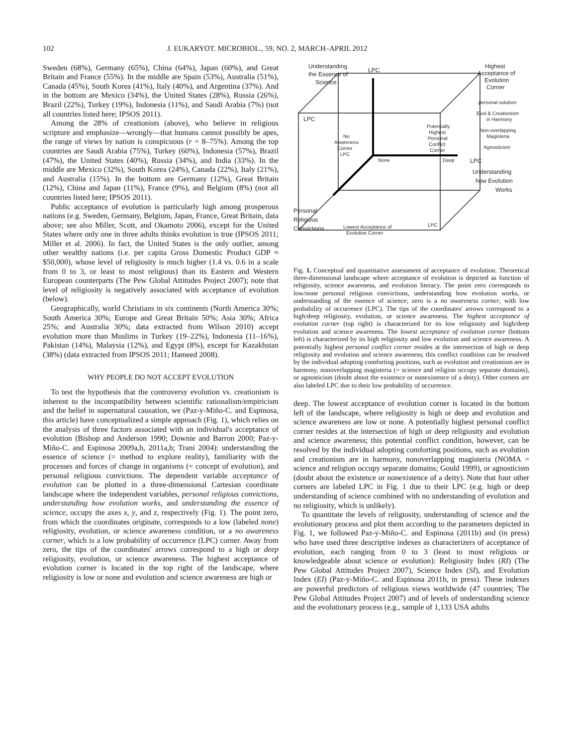102 J. EUKARYOT. MICROBIOL., 59, NO. 2, MARCH–APRIL 2012
Sweden (68%), Germany (65%), China (64%), Japan (60%), and Great Britain and France (55%). In the middle are Spain (53%), Australia (51%), Canada (45%), South Korea (41%), Italy (40%), and Argentina (37%). And in the bottom are Mexico (34%), the United States (28%), Russia (26%), Brazil (22%), Turkey (19%), Indonesia (11%), and Saudi Arabia (7%) (not all countries listed here; IPSOS 2011).
Among the 28% of creationists (above), who believe in religious scripture and emphasize—wrongly—that humans cannot possibly be apes, the range of views by nation is conspicuous (r = 8–75%). Among the top countries are Saudi Arabia (75%), Turkey (60%), Indonesia (57%), Brazil (47%), the United States (40%), Russia (34%), and India (33%). In the middle are Mexico (32%), South Korea (24%), Canada (22%), Italy (21%), and Australia (15%). In the bottom are Germany (12%), Great Britain (12%), China and Japan (11%), France (9%), and Belgium (8%) (not all countries listed here; IPSOS 2011).
Public acceptance of evolution is particularly high among prosperous nations (e.g. Sweden, Germany, Belgium, Japan, France, Great Britain, data above; see also Miller, Scott, and Okamoto 2006), except for the United States where only one in three adults thinks evolution is true (IPSOS 2011; Miller et al. 2006). In fact, the United States is the only outlier, among other wealthy nations (i.e. per capita Gross Domestic Product GDP ≈ $50,000), whose level of religiosity is much higher (1.4 vs. 0.6 in a scale from 0 to 3, or least to most religious) than its Eastern and Western European counterparts (The Pew Global Attitudes Project 2007); note that level of religiosity is negatively associated with acceptance of evolution (below).
Geographically, world Christians in six continents (North America 30%; South America 30%; Europe and Great Britain 50%; Asia 30%; Africa 25%; and Australia 30%; data extracted from Wilson 2010) accept evolution more than Muslims in Turkey (19–22%), Indonesia (11–16%), Pakistan (14%), Malaysia (12%), and Egypt (8%), except for Kazakhstan (38%) (data extracted from IPSOS 2011; Hameed 2008).
WHY PEOPLE DO NOT ACCEPT EVOLUTION
To test the hypothesis that the controversy evolution vs. creationism is inherent to the incompatibility between scientific rationalism/empiricism and the belief in supernatural causation, we (Paz-y-Miño-C. and Espinosa, this article) have conceptualized a simple approach (Fig. 1), which relies on the analysis of three factors associated with an individual's acceptance of evolution (Bishop and Anderson 1990; Downie and Barron 2000; Paz-y-Miño-C. and Espinosa 2009a,b, 2011a,b; Trani 2004): understanding the essence of science (= method to explore reality), familiarity with the processes and forces of change in organisms (= concept of evolution), and personal religious convictions. The dependent variable acceptance of evolution can be plotted in a three-dimensional Cartesian coordinate landscape where the independent variables, personal religious convictions, understanding how evolution works, and understanding the essence of science, occupy the axes x, y, and z, respectively (Fig. 1). The point zero, from which the coordinates originate, corresponds to a low (labeled none) religiosity, evolution, or science awareness condition, or a no awareness corner, which is a low probability of occurrence (LPC) corner. Away from zero, the tips of the coordinates' arrows correspond to a high or deep religiosity, evolution, or science awareness. The highest acceptance of evolution corner is located in the top right of the landscape, where religiosity is low or none and evolution and science awareness are high or
Understanding
the Essence of
Science
LPC
Highest
Acceptance of
Evolution
Corner
personal solution:
Evol & Creationism
in Harmony
Non-overlapping
Magisteria
Agnosticism
LPC
Potentially
Highest
Personal
Conflict
Corner
No
Awareness
Corner
LPC
None
Deep
LPC
Understanding
how Evolution
Works
Personal
Religious
Convictions
Lowest Acceptance of
Evolution Corner
LPC
Fig. 1. Conceptual and quantitative assessment of acceptance of evolution. Theoretical three-dimensional landscape where acceptance of evolution is depicted as function of religiosity, science awareness, and evolution literacy. The point zero corresponds to low/none personal religious convictions, understanding how evolution works, or understanding of the essence of science; zero is a no awareness corner, with low probability of occurrence (LPC). The tips of the coordinates' arrows correspond to a high/deep religiosity, evolution, or science awareness. The highest acceptance of evolution corner (top right) is characterized for its low religiosity and high/deep evolution and science awareness. The lowest acceptance of evolution corner (bottom left) is characterized by its high religiosity and low evolution and science awareness. A potentially highest personal conflict corner resides at the intersection of high or deep religiosity and evolution and science awareness; this conflict condition can be resolved by the individual adopting comforting positions, such as evolution and creationism are in harmony, nonoverlapping magisteria (= science and religion occupy separate domains), or agnosticism (doubt about the existence or nonexistence of a deity). Other corners are also labeled LPC due to their low probability of occurrence.
deep. The lowest acceptance of evolution corner is located in the bottom left of the landscape, where religiosity is high or deep and evolution and science awareness are low or none. A potentially highest personal conflict corner resides at the intersection of high or deep religiosity and evolution and science awareness; this potential conflict condition, however, can be resolved by the individual adopting comforting positions, such as evolution and creationism are in harmony, nonoverlapping magisteria (NOMA = science and religion occupy separate domains; Gould 1999), or agnosticism (doubt about the existence or nonexistence of a deity). Note that four other corners are labeled LPC in Fig. 1 due to their LPC (e.g. high or deep understanding of science combined with no understanding of evolution and no religiosity, which is unlikely).
To quantitate the levels of religiosity, understanding of science and the evolutionary process and plot them according to the parameters depicted in Fig. 1, we followed Paz-y-Miño-C. and Espinosa (2011b) and (in press) who have used three descriptive indexes as characterizers of acceptance of evolution, each ranging from 0 to 3 (least to most religious or knowledgeable about science or evolution): Religiosity Index (RI) (The Pew Global Attitudes Project 2007), Science Index (SI), and Evolution Index (EI) (Paz-y-Miño-C. and Espinosa 2011b, in press). These indexes are powerful predictors of religious views worldwide (47 countries; The Pew Global Attitudes Project 2007) and of levels of understanding science and the evolutionary process (e.g., sample of 1,133 USA adults